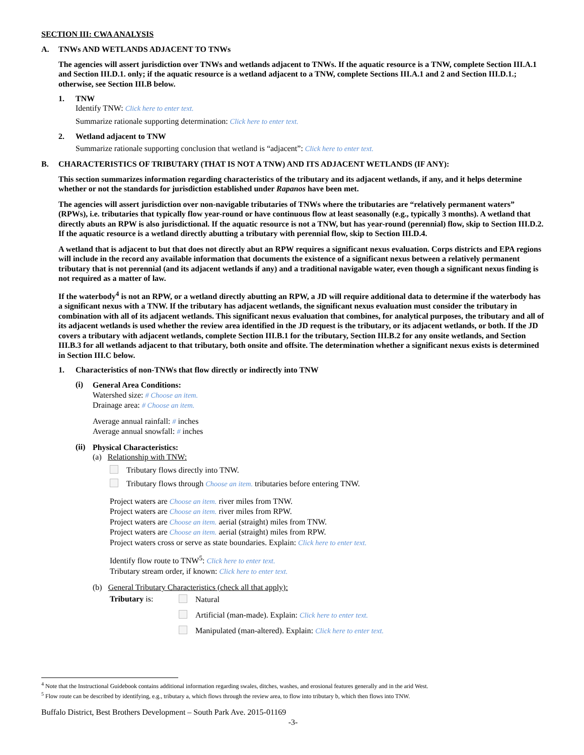SECTION III: CWA ANALYSIS
A. TNWs AND WETLANDS ADJACENT TO TNWs
The agencies will assert jurisdiction over TNWs and wetlands adjacent to TNWs. If the aquatic resource is a TNW, complete Section III.A.1 and Section III.D.1. only; if the aquatic resource is a wetland adjacent to a TNW, complete Sections III.A.1 and 2 and Section III.D.1.; otherwise, see Section III.B below.
1. TNW
Identify TNW: Click here to enter text.
Summarize rationale supporting determination: Click here to enter text.
2. Wetland adjacent to TNW
Summarize rationale supporting conclusion that wetland is “adjacent”: Click here to enter text.
B. CHARACTERISTICS OF TRIBUTARY (THAT IS NOT A TNW) AND ITS ADJACENT WETLANDS (IF ANY):
This section summarizes information regarding characteristics of the tributary and its adjacent wetlands, if any, and it helps determine whether or not the standards for jurisdiction established under Rapanos have been met.
The agencies will assert jurisdiction over non-navigable tributaries of TNWs where the tributaries are “relatively permanent waters” (RPWs), i.e. tributaries that typically flow year-round or have continuous flow at least seasonally (e.g., typically 3 months). A wetland that directly abuts an RPW is also jurisdictional. If the aquatic resource is not a TNW, but has year-round (perennial) flow, skip to Section III.D.2. If the aquatic resource is a wetland directly abutting a tributary with perennial flow, skip to Section III.D.4.
A wetland that is adjacent to but that does not directly abut an RPW requires a significant nexus evaluation. Corps districts and EPA regions will include in the record any available information that documents the existence of a significant nexus between a relatively permanent tributary that is not perennial (and its adjacent wetlands if any) and a traditional navigable water, even though a significant nexus finding is not required as a matter of law.
If the waterbody<sup>4</sup> is not an RPW, or a wetland directly abutting an RPW, a JD will require additional data to determine if the waterbody has a significant nexus with a TNW. If the tributary has adjacent wetlands, the significant nexus evaluation must consider the tributary in combination with all of its adjacent wetlands. This significant nexus evaluation that combines, for analytical purposes, the tributary and all of its adjacent wetlands is used whether the review area identified in the JD request is the tributary, or its adjacent wetlands, or both. If the JD covers a tributary with adjacent wetlands, complete Section III.B.1 for the tributary, Section III.B.2 for any onsite wetlands, and Section III.B.3 for all wetlands adjacent to that tributary, both onsite and offsite. The determination whether a significant nexus exists is determined in Section III.C below.
1. Characteristics of non-TNWs that flow directly or indirectly into TNW
(i)
General Area Conditions:
Watershed size: # Choose an item.
Drainage area: # Choose an item.
Average annual rainfall: # inches
Average annual snowfall: # inches
(ii)
Physical Characteristics:
(a) Relationship with TNW:
Tributary flows directly into TNW.
Tributary flows through Choose an item. tributaries before entering TNW.
Project waters are Choose an item. river miles from TNW.
Project waters are Choose an item. river miles from RPW.
Project waters are Choose an item. aerial (straight) miles from TNW.
Project waters are Choose an item. aerial (straight) miles from RPW.
Project waters cross or serve as state boundaries. Explain: Click here to enter text.
Identify flow route to TNW<sup>5</sup>: Click here to enter text.
Tributary stream order, if known: Click here to enter text.
(b) General Tributary Characteristics (check all that apply):
Tributary is:
Natural
Artificial (man-made). Explain: Click here to enter text.
Manipulated (man-altered). Explain: Click here to enter text.
<sup>4</sup> Note that the Instructional Guidebook contains additional information regarding swales, ditches, washes, and erosional features generally and in the arid West.
<sup>5</sup> Flow route can be described by identifying, e.g., tributary a, which flows through the review area, to flow into tributary b, which then flows into TNW.
Buffalo District, Best Brothers Development – South Park Ave. 2015-01169
-3-